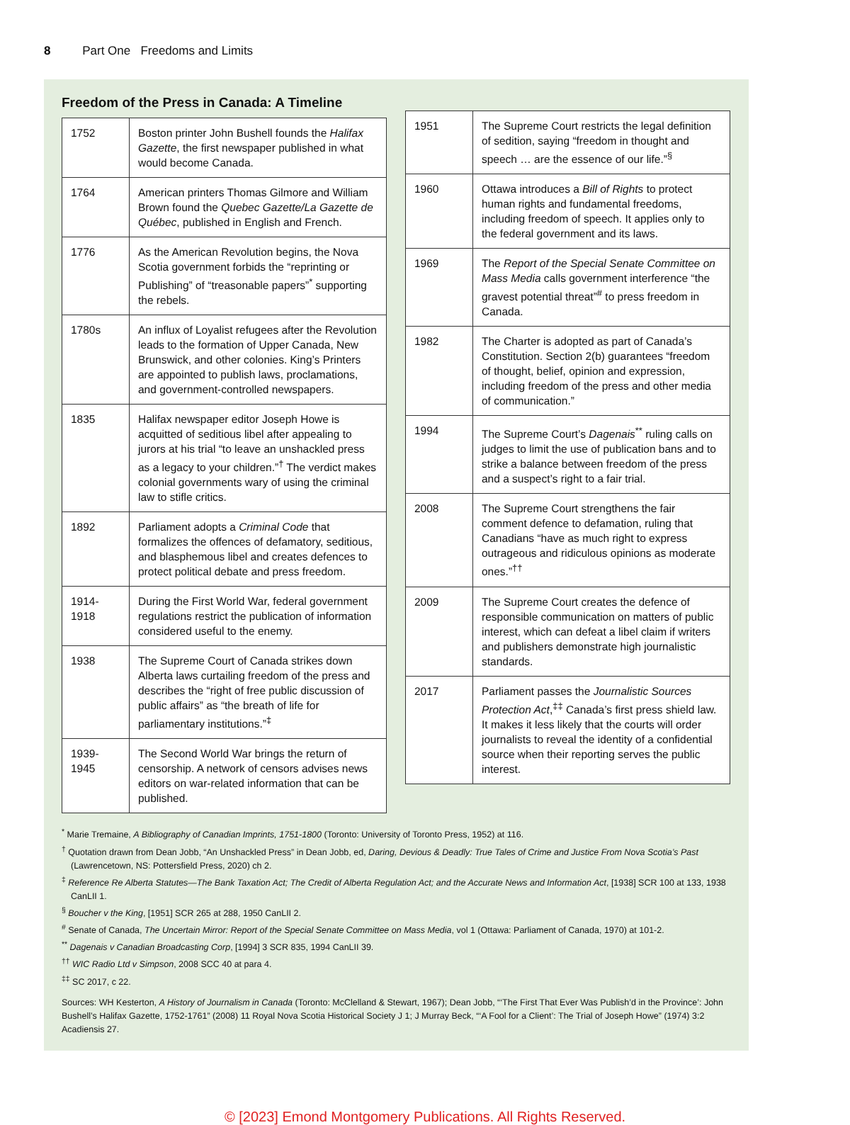8 Part One Freedoms and Limits
Freedom of the Press in Canada: A Timeline
| 1752 | Boston printer John Bushell founds the Halifax Gazette , the first newspaper published in what would become Canada. |
| 1764 | American printers Thomas Gilmore and William Brown found the Quebec Gazette/La Gazette de Québec , published in English and French. |
| 1776 | As the American Revolution begins, the Nova Scotia government forbids the “reprinting or Publishing” of “treasonable papers”<sup>*</sup> supporting the rebels. |
| 1780s | An influx of Loyalist refugees after the Revolution leads to the formation of Upper Canada, New Brunswick, and other colonies. King’s Printers are appointed to publish laws, proclamations, and government-controlled newspapers. |
| 1835 | Halifax newspaper editor Joseph Howe is acquitted of seditious libel after appealing to jurors at his trial “to leave an unshackled press as a legacy to your children.”<sup>†</sup> The verdict makes colonial governments wary of using the criminal law to stifle critics. |
| 1892 | Parliament adopts a Criminal Code that formalizes the offences of defamatory, seditious, and blasphemous libel and creates defences to protect political debate and press freedom. |
| 1914- 1918 | During the First World War, federal government regulations restrict the publication of information considered useful to the enemy. |
| 1938 | The Supreme Court of Canada strikes down Alberta laws curtailing freedom of the press and describes the “right of free public discussion of public affairs” as “the breath of life for parliamentary institutions.”<sup>‡</sup> |
| 1939- 1945 | The Second World War brings the return of censorship. A network of censors advises news editors on war-related information that can be published. |
| 1951 | The Supreme Court restricts the legal definition of sedition, saying “freedom in thought and speech … are the essence of our life.”<sup>§</sup> |
| 1960 | Ottawa introduces a Bill of Rights to protect human rights and fundamental freedoms, including freedom of speech. It applies only to the federal government and its laws. |
| 1969 | The Report of the Special Senate Committee on Mass Media calls government interference “the gravest potential threat”<sup>#</sup> to press freedom in Canada. |
| 1982 | The Charter is adopted as part of Canada’s Constitution. Section 2(b) guarantees “freedom of thought, belief, opinion and expression, including freedom of the press and other media of communication.” |
| 1994 | The Supreme Court’s Dagenais<sup>**</sup> ruling calls on judges to limit the use of publication bans and to strike a balance between freedom of the press and a suspect’s right to a fair trial. |
| 2008 | The Supreme Court strengthens the fair comment defence to defamation, ruling that Canadians “have as much right to express outrageous and ridiculous opinions as moderate ones.”<sup>††</sup> |
| 2009 | The Supreme Court creates the defence of responsible communication on matters of public interest, which can defeat a libel claim if writers and publishers demonstrate high journalistic standards. |
| 2017 | Parliament passes the Journalistic Sources Protection Act ,<sup>‡‡</sup> Canada’s first press shield law. It makes it less likely that the courts will order journalists to reveal the identity of a confidential source when their reporting serves the public interest. |
<sup>*</sup> Marie Tremaine, A Bibliography of Canadian Imprints, 1751-1800 (Toronto: University of Toronto Press, 1952) at 116.
<sup>†</sup> Quotation drawn from Dean Jobb, “An Unshackled Press” in Dean Jobb, ed, Daring, Devious & Deadly: True Tales of Crime and Justice From Nova Scotia’s Past (Lawrencetown, NS: Pottersfield Press, 2020) ch 2.
<sup>‡</sup> Reference Re Alberta Statutes—The Bank Taxation Act; The Credit of Alberta Regulation Act; and the Accurate News and Information Act, [1938] SCR 100 at 133, 1938 CanLII 1.
<sup>§</sup> Boucher v the King, [1951] SCR 265 at 288, 1950 CanLII 2.
<sup>#</sup> Senate of Canada, The Uncertain Mirror: Report of the Special Senate Committee on Mass Media, vol 1 (Ottawa: Parliament of Canada, 1970) at 101-2.
<sup>**</sup> Dagenais v Canadian Broadcasting Corp, [1994] 3 SCR 835, 1994 CanLII 39.
<sup>††</sup> WIC Radio Ltd v Simpson, 2008 SCC 40 at para 4.
<sup>‡‡</sup> SC 2017, c 22.
Sources: WH Kesterton, A History of Journalism in Canada (Toronto: McClelland & Stewart, 1967); Dean Jobb, “‘The First That Ever Was Publish’d in the Province’: John Bushell’s Halifax Gazette, 1752-1761” (2008) 11 Royal Nova Scotia Historical Society J 1; J Murray Beck, “‘A Fool for a Client’: The Trial of Joseph Howe” (1974) 3:2 Acadiensis 27.
© [2023] Emond Montgomery Publications. All Rights Reserved.